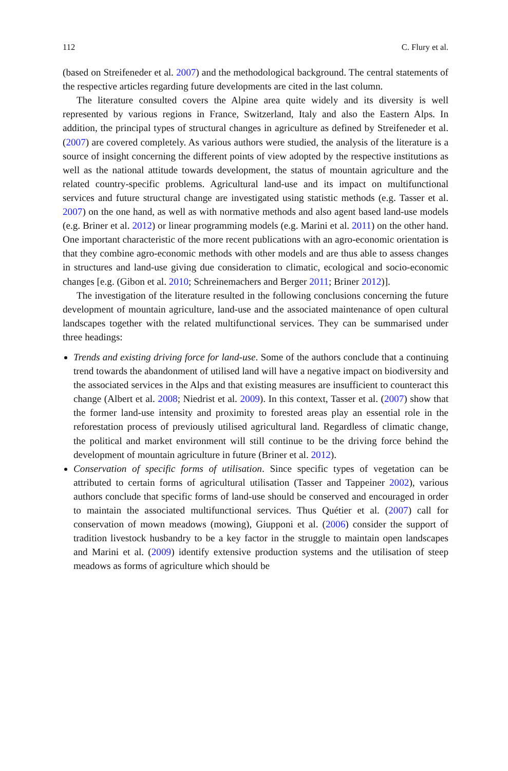112 C. Flury et al.
(based on Streifeneder et al. 2007) and the methodological background. The central statements of the respective articles regarding future developments are cited in the last column.
The literature consulted covers the Alpine area quite widely and its diversity is well represented by various regions in France, Switzerland, Italy and also the Eastern Alps. In addition, the principal types of structural changes in agriculture as defined by Streifeneder et al. (2007) are covered completely. As various authors were studied, the analysis of the literature is a source of insight concerning the different points of view adopted by the respective institutions as well as the national attitude towards development, the status of mountain agriculture and the related country-specific problems. Agricultural land-use and its impact on multifunctional services and future structural change are investigated using statistic methods (e.g. Tasser et al. 2007) on the one hand, as well as with normative methods and also agent based land-use models (e.g. Briner et al. 2012) or linear programming models (e.g. Marini et al. 2011) on the other hand. One important characteristic of the more recent publications with an agro-economic orientation is that they combine agro-economic methods with other models and are thus able to assess changes in structures and land-use giving due consideration to climatic, ecological and socio-economic changes [e.g. (Gibon et al. 2010; Schreinemachers and Berger 2011; Briner 2012)].
The investigation of the literature resulted in the following conclusions concerning the future development of mountain agriculture, land-use and the associated maintenance of open cultural landscapes together with the related multifunctional services. They can be summarised under three headings:
Trends and existing driving force for land-use. Some of the authors conclude that a continuing trend towards the abandonment of utilised land will have a negative impact on biodiversity and the associated services in the Alps and that existing measures are insufficient to counteract this change (Albert et al. 2008; Niedrist et al. 2009). In this context, Tasser et al. (2007) show that the former land-use intensity and proximity to forested areas play an essential role in the reforestation process of previously utilised agricultural land. Regardless of climatic change, the political and market environment will still continue to be the driving force behind the development of mountain agriculture in future (Briner et al. 2012).
Conservation of specific forms of utilisation. Since specific types of vegetation can be attributed to certain forms of agricultural utilisation (Tasser and Tappeiner 2002), various authors conclude that specific forms of land-use should be conserved and encouraged in order to maintain the associated multifunctional services. Thus Quétier et al. (2007) call for conservation of mown meadows (mowing), Giupponi et al. (2006) consider the support of tradition livestock husbandry to be a key factor in the struggle to maintain open landscapes and Marini et al. (2009) identify extensive production systems and the utilisation of steep meadows as forms of agriculture which should be